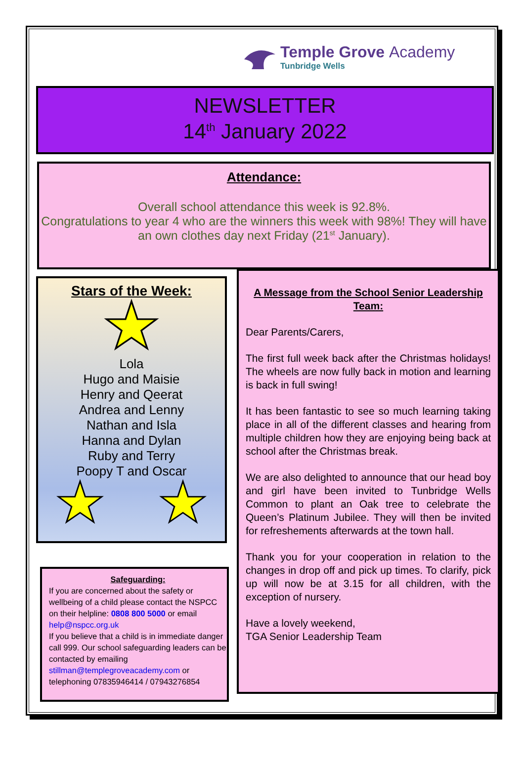Temple Grove Academy
Tunbridge Wells
NEWSLETTER
14<sup>th</sup> January 2022
Attendance:
Overall school attendance this week is 92.8%.
Congratulations to year 4 who are the winners this week with 98%! They will have an own clothes day next Friday (21<sup>st</sup> January).
Stars of the Week:
Lola
Hugo and Maisie
Henry and Qeerat
Andrea and Lenny
Nathan and Isla
Hanna and Dylan
Ruby and Terry
Poopy T and Oscar
Safeguarding:
If you are concerned about the safety or wellbeing of a child please contact the NSPCC on their helpline: 0808 800 5000 or email help@nspcc.org.uk
If you believe that a child is in immediate danger call 999. Our school safeguarding leaders can be contacted by emailing stillman@templegroveacademy.com or telephoning 07835946414 / 07943276854
A Message from the School Senior Leadership Team:
Dear Parents/Carers,
The first full week back after the Christmas holidays! The wheels are now fully back in motion and learning is back in full swing!
It has been fantastic to see so much learning taking place in all of the different classes and hearing from multiple children how they are enjoying being back at school after the Christmas break.
We are also delighted to announce that our head boy and girl have been invited to Tunbridge Wells Common to plant an Oak tree to celebrate the Queen’s Platinum Jubilee. They will then be invited for refreshements afterwards at the town hall.
Thank you for your cooperation in relation to the changes in drop off and pick up times. To clarify, pick up will now be at 3.15 for all children, with the exception of nursery.
Have a lovely weekend,
TGA Senior Leadership Team